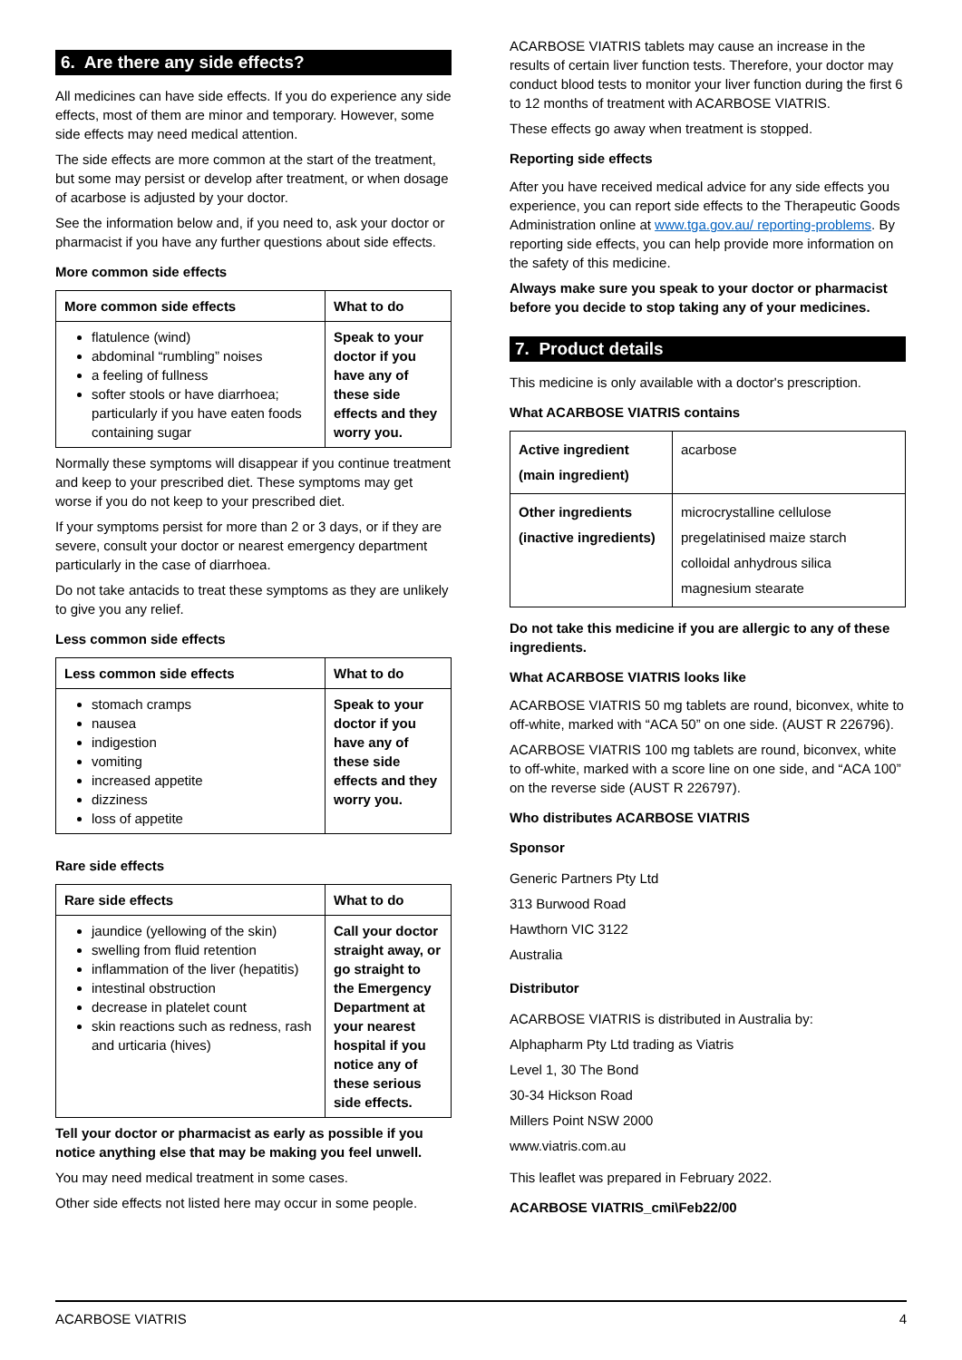6. Are there any side effects?
All medicines can have side effects. If you do experience any side effects, most of them are minor and temporary. However, some side effects may need medical attention.
The side effects are more common at the start of the treatment, but some may persist or develop after treatment, or when dosage of acarbose is adjusted by your doctor.
See the information below and, if you need to, ask your doctor or pharmacist if you have any further questions about side effects.
More common side effects
| More common side effects | What to do |
| --- | --- |
| flatulence (wind) abdominal “rumbling” noises a feeling of fullness softer stools or have diarrhoea; particularly if you have eaten foods containing sugar | Speak to your doctor if you have any of these side effects and they worry you. |
Normally these symptoms will disappear if you continue treatment and keep to your prescribed diet. These symptoms may get worse if you do not keep to your prescribed diet.
If your symptoms persist for more than 2 or 3 days, or if they are severe, consult your doctor or nearest emergency department particularly in the case of diarrhoea.
Do not take antacids to treat these symptoms as they are unlikely to give you any relief.
Less common side effects
| Less common side effects | What to do |
| --- | --- |
| stomach cramps nausea indigestion vomiting increased appetite dizziness loss of appetite | Speak to your doctor if you have any of these side effects and they worry you. |
Rare side effects
| Rare side effects | What to do |
| --- | --- |
| jaundice (yellowing of the skin) swelling from fluid retention inflammation of the liver (hepatitis) intestinal obstruction decrease in platelet count skin reactions such as redness, rash and urticaria (hives) | Call your doctor straight away, or go straight to the Emergency Department at your nearest hospital if you notice any of these serious side effects. |
Tell your doctor or pharmacist as early as possible if you notice anything else that may be making you feel unwell.
You may need medical treatment in some cases.
Other side effects not listed here may occur in some people.
ACARBOSE VIATRIS tablets may cause an increase in the results of certain liver function tests. Therefore, your doctor may conduct blood tests to monitor your liver function during the first 6 to 12 months of treatment with ACARBOSE VIATRIS.
These effects go away when treatment is stopped.
Reporting side effects
After you have received medical advice for any side effects you experience, you can report side effects to the Therapeutic Goods Administration online at www.tga.gov.au/ reporting-problems. By reporting side effects, you can help provide more information on the safety of this medicine.
Always make sure you speak to your doctor or pharmacist before you decide to stop taking any of your medicines.
7. Product details
This medicine is only available with a doctor's prescription.
What ACARBOSE VIATRIS contains
| Active ingredient (main ingredient) | acarbose |
| Other ingredients (inactive ingredients) | microcrystalline cellulose pregelatinised maize starch colloidal anhydrous silica magnesium stearate |
Do not take this medicine if you are allergic to any of these ingredients.
What ACARBOSE VIATRIS looks like
ACARBOSE VIATRIS 50 mg tablets are round, biconvex, white to off-white, marked with “ACA 50” on one side. (AUST R 226796).
ACARBOSE VIATRIS 100 mg tablets are round, biconvex, white to off-white, marked with a score line on one side, and “ACA 100” on the reverse side (AUST R 226797).
Who distributes ACARBOSE VIATRIS
Sponsor
Generic Partners Pty Ltd
313 Burwood Road
Hawthorn VIC 3122
Australia
Distributor
ACARBOSE VIATRIS is distributed in Australia by:
Alphapharm Pty Ltd trading as Viatris
Level 1, 30 The Bond
30-34 Hickson Road
Millers Point NSW 2000
www.viatris.com.au
This leaflet was prepared in February 2022.
ACARBOSE VIATRIS_cmi\Feb22/00
ACARBOSE VIATRIS 4